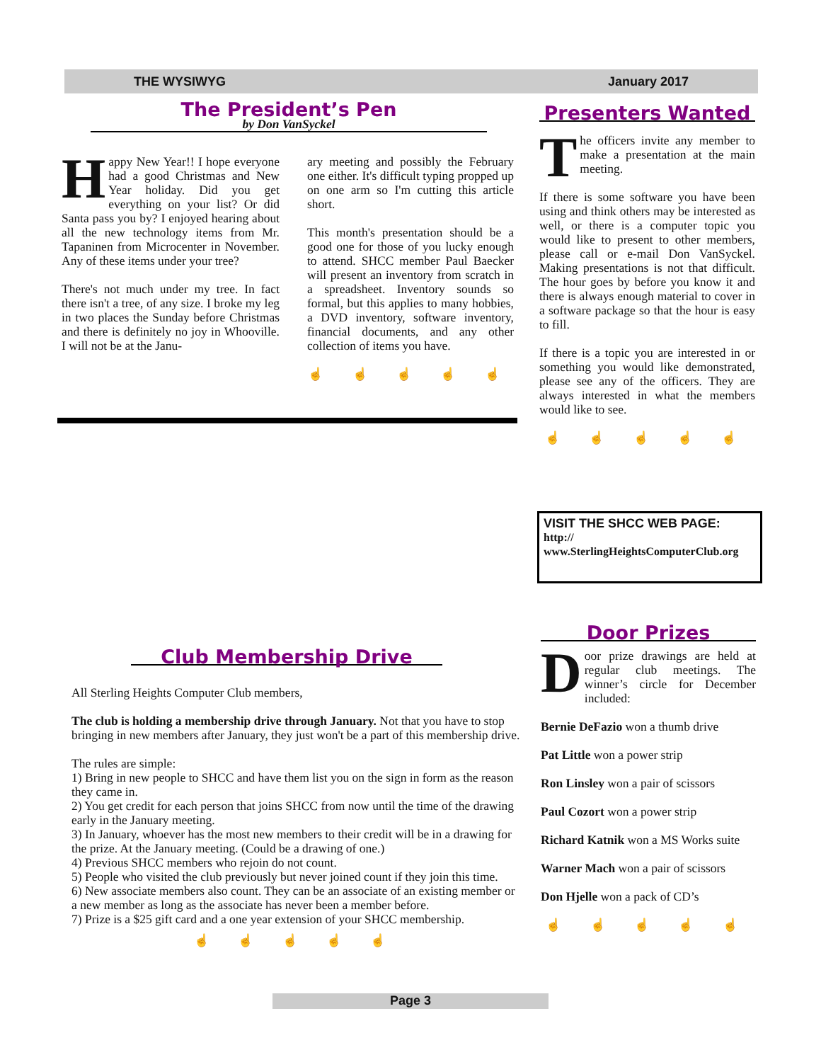THE WYSIWYG January 2017
The President’s Pen
by Don VanSyckel
Happy New Year!! I hope everyone had a good Christmas and New Year holiday. Did you get everything on your list? Or did Santa pass you by? I enjoyed hearing about all the new technology items from Mr. Tapaninen from Microcenter in November. Any of these items under your tree?
There's not much under my tree. In fact there isn't a tree, of any size. I broke my leg in two places the Sunday before Christmas and there is definitely no joy in Whooville. I will not be at the Janu-
ary meeting and possibly the February one either. It's difficult typing propped up on one arm so I'm cutting this article short.
This month's presentation should be a good one for those of you lucky enough to attend. SHCC member Paul Baecker will present an inventory from scratch in a spreadsheet. Inventory sounds so formal, but this applies to many hobbies, a DVD inventory, software inventory, financial documents, and any other collection of items you have.
☝ ☝ ☝ ☝ ☝
Presenters Wanted
The officers invite any member to make a presentation at the main meeting.
If there is some software you have been using and think others may be interested as well, or there is a computer topic you would like to present to other members, please call or e-mail Don VanSyckel. Making presentations is not that difficult. The hour goes by before you know it and there is always enough material to cover in a software package so that the hour is easy to fill.
If there is a topic you are interested in or something you would like demonstrated, please see any of the officers. They are always interested in what the members would like to see.
☝ ☝ ☝ ☝ ☝
VISIT THE SHCC WEB PAGE:
http://
www.SterlingHeightsComputerClub.org
Club Membership Drive
All Sterling Heights Computer Club members,
The club is holding a membership drive through January. Not that you have to stop bringing in new members after January, they just won't be a part of this membership drive.
The rules are simple:
1) Bring in new people to SHCC and have them list you on the sign in form as the reason they came in.
2) You get credit for each person that joins SHCC from now until the time of the drawing early in the January meeting.
3) In January, whoever has the most new members to their credit will be in a drawing for the prize. At the January meeting. (Could be a drawing of one.)
4) Previous SHCC members who rejoin do not count.
5) People who visited the club previously but never joined count if they join this time.
6) New associate members also count. They can be an associate of an existing member or a new member as long as the associate has never been a member before.
7) Prize is a $25 gift card and a one year extension of your SHCC membership.
☝ ☝ ☝ ☝ ☝
Door Prizes
Door prize drawings are held at regular club meetings. The winner’s circle for December included:
Bernie DeFazio won a thumb drive
Pat Little won a power strip
Ron Linsley won a pair of scissors
Paul Cozort won a power strip
Richard Katnik won a MS Works suite
Warner Mach won a pair of scissors
Don Hjelle won a pack of CD’s
☝ ☝ ☝ ☝ ☝
Page 3